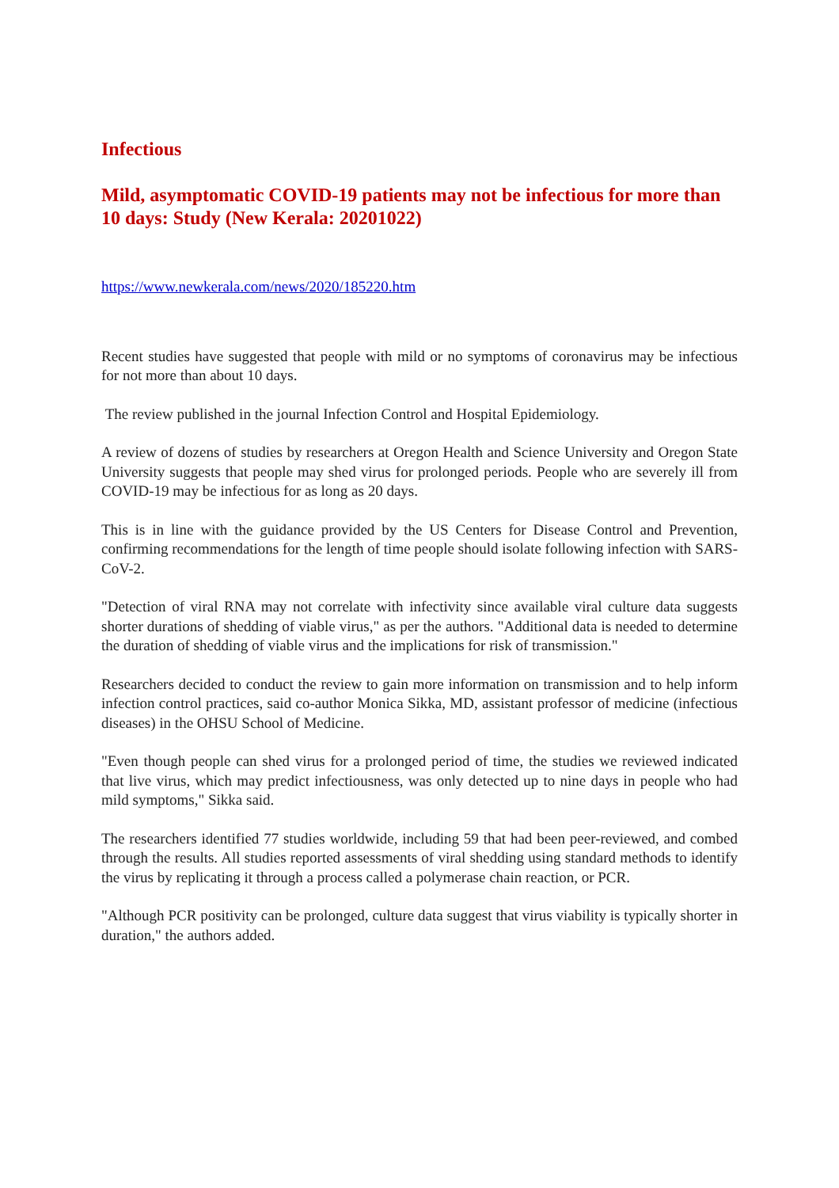Infectious
Mild, asymptomatic COVID-19 patients may not be infectious for more than 10 days: Study (New Kerala: 20201022)
https://www.newkerala.com/news/2020/185220.htm
Recent studies have suggested that people with mild or no symptoms of coronavirus may be infectious for not more than about 10 days.
The review published in the journal Infection Control and Hospital Epidemiology.
A review of dozens of studies by researchers at Oregon Health and Science University and Oregon State University suggests that people may shed virus for prolonged periods. People who are severely ill from COVID-19 may be infectious for as long as 20 days.
This is in line with the guidance provided by the US Centers for Disease Control and Prevention, confirming recommendations for the length of time people should isolate following infection with SARS-CoV-2.
"Detection of viral RNA may not correlate with infectivity since available viral culture data suggests shorter durations of shedding of viable virus," as per the authors. "Additional data is needed to determine the duration of shedding of viable virus and the implications for risk of transmission."
Researchers decided to conduct the review to gain more information on transmission and to help inform infection control practices, said co-author Monica Sikka, MD, assistant professor of medicine (infectious diseases) in the OHSU School of Medicine.
"Even though people can shed virus for a prolonged period of time, the studies we reviewed indicated that live virus, which may predict infectiousness, was only detected up to nine days in people who had mild symptoms," Sikka said.
The researchers identified 77 studies worldwide, including 59 that had been peer-reviewed, and combed through the results. All studies reported assessments of viral shedding using standard methods to identify the virus by replicating it through a process called a polymerase chain reaction, or PCR.
"Although PCR positivity can be prolonged, culture data suggest that virus viability is typically shorter in duration," the authors added.